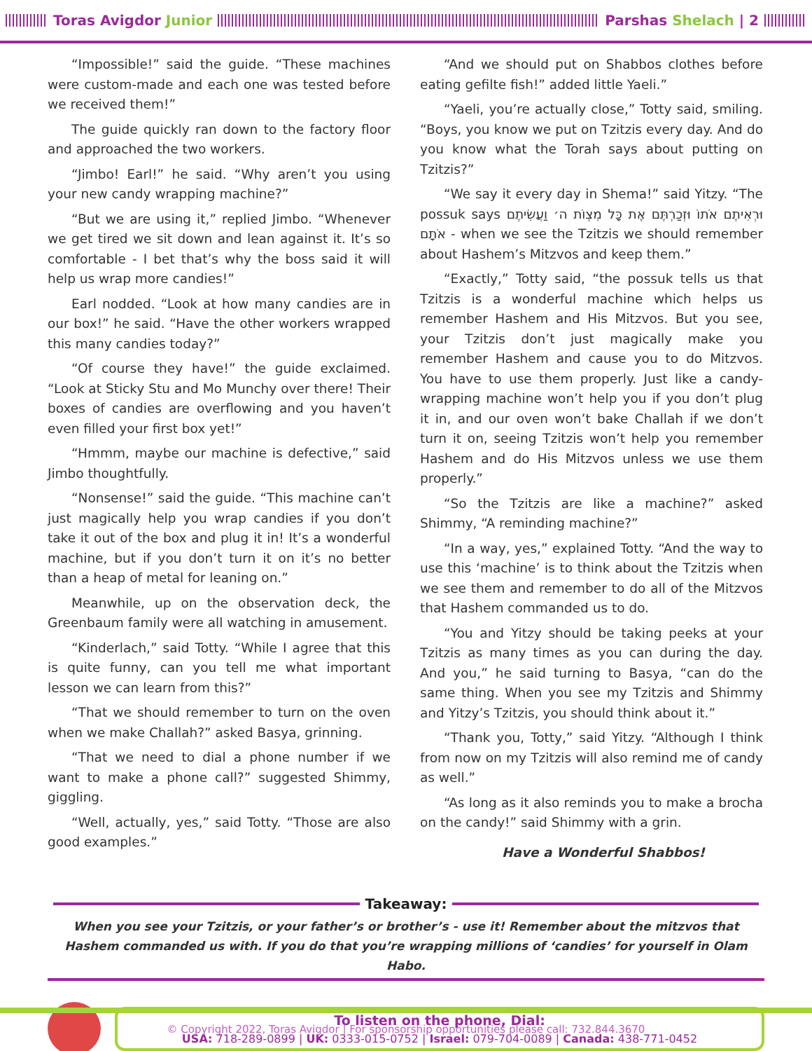Toras Avigdor Junior Parshas Shelach | 2
“Impossible!” said the guide. “These machines were custom-made and each one was tested before we received them!”
The guide quickly ran down to the factory floor and approached the two workers.
“Jimbo! Earl!” he said. “Why aren’t you using your new candy wrapping machine?”
“But we are using it,” replied Jimbo. “Whenever we get tired we sit down and lean against it. It’s so comfortable - I bet that’s why the boss said it will help us wrap more candies!”
Earl nodded. “Look at how many candies are in our box!” he said. “Have the other workers wrapped this many candies today?”
“Of course they have!” the guide exclaimed. “Look at Sticky Stu and Mo Munchy over there! Their boxes of candies are overflowing and you haven’t even filled your first box yet!”
“Hmmm, maybe our machine is defective,” said Jimbo thoughtfully.
“Nonsense!” said the guide. “This machine can’t just magically help you wrap candies if you don’t take it out of the box and plug it in! It’s a wonderful machine, but if you don’t turn it on it’s no better than a heap of metal for leaning on.”
Meanwhile, up on the observation deck, the Greenbaum family were all watching in amusement.
“Kinderlach,” said Totty. “While I agree that this is quite funny, can you tell me what important lesson we can learn from this?”
“That we should remember to turn on the oven when we make Challah?” asked Basya, grinning.
“That we need to dial a phone number if we want to make a phone call?” suggested Shimmy, giggling.
“Well, actually, yes,” said Totty. “Those are also good examples.”
“And we should put on Shabbos clothes before eating gefilte fish!” added little Yaeli.”
“Yaeli, you’re actually close,” Totty said, smiling. “Boys, you know we put on Tzitzis every day. And do you know what the Torah says about putting on Tzitzis?”
“We say it every day in Shema!” said Yitzy. “The possuk says וּרְאִיתֶם אֹתוֹ וּזְכַרְתֶּם אֶת כָּל מִצְוֹת ה׳ וַעֲשִׂיתֶם אֹתָם - when we see the Tzitzis we should remember about Hashem’s Mitzvos and keep them.”
“Exactly,” Totty said, “the possuk tells us that Tzitzis is a wonderful machine which helps us remember Hashem and His Mitzvos. But you see, your Tzitzis don’t just magically make you remember Hashem and cause you to do Mitzvos. You have to use them properly. Just like a candy-wrapping machine won’t help you if you don’t plug it in, and our oven won’t bake Challah if we don’t turn it on, seeing Tzitzis won’t help you remember Hashem and do His Mitzvos unless we use them properly.”
“So the Tzitzis are like a machine?” asked Shimmy, “A reminding machine?”
“In a way, yes,” explained Totty. “And the way to use this ‘machine’ is to think about the Tzitzis when we see them and remember to do all of the Mitzvos that Hashem commanded us to do.
“You and Yitzy should be taking peeks at your Tzitzis as many times as you can during the day. And you,” he said turning to Basya, “can do the same thing. When you see my Tzitzis and Shimmy and Yitzy’s Tzitzis, you should think about it.”
“Thank you, Totty,” said Yitzy. “Although I think from now on my Tzitzis will also remind me of candy as well.”
“As long as it also reminds you to make a brocha on the candy!” said Shimmy with a grin.
Have a Wonderful Shabbos!
Takeaway:
When you see your Tzitzis, or your father’s or brother’s - use it! Remember about the mitzvos that Hashem commanded us with. If you do that you’re wrapping millions of ‘candies’ for yourself in Olam Habo.
To listen on the phone, Dial:
USA: 718-289-0899 | UK: 0333-015-0752 | Israel: 079-704-0089 | Canada: 438-771-0452
© Copyright 2022, Toras Avigdor | For sponsorship opportunities please call: 732.844.3670